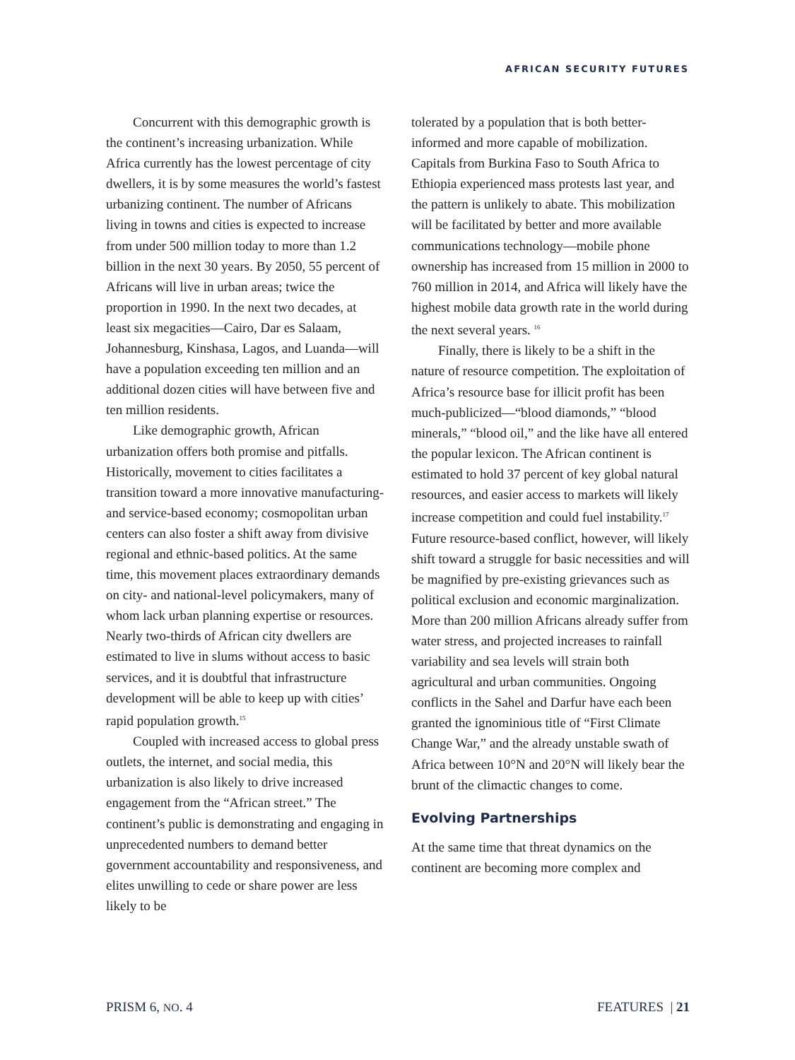AFRICAN SECURITY FUTURES
Concurrent with this demographic growth is the continent’s increasing urbanization. While Africa currently has the lowest percentage of city dwellers, it is by some measures the world’s fastest urbanizing continent. The number of Africans living in towns and cities is expected to increase from under 500 million today to more than 1.2 billion in the next 30 years. By 2050, 55 percent of Africans will live in urban areas; twice the proportion in 1990. In the next two decades, at least six megacities—Cairo, Dar es Salaam, Johannesburg, Kinshasa, Lagos, and Luanda—will have a population exceeding ten million and an additional dozen cities will have between five and ten million residents.
Like demographic growth, African urbanization offers both promise and pitfalls. Historically, movement to cities facilitates a transition toward a more innovative manufacturing- and service-based economy; cosmopolitan urban centers can also foster a shift away from divisive regional and ethnic-based politics. At the same time, this movement places extraordinary demands on city- and national-level policymakers, many of whom lack urban planning expertise or resources. Nearly two-thirds of African city dwellers are estimated to live in slums without access to basic services, and it is doubtful that infrastructure development will be able to keep up with cities’ rapid population growth.<sup>15</sup>
Coupled with increased access to global press outlets, the internet, and social media, this urbanization is also likely to drive increased engagement from the “African street.” The continent’s public is demonstrating and engaging in unprecedented numbers to demand better government accountability and responsiveness, and elites unwilling to cede or share power are less likely to be
tolerated by a population that is both better-informed and more capable of mobilization. Capitals from Burkina Faso to South Africa to Ethiopia experienced mass protests last year, and the pattern is unlikely to abate. This mobilization will be facilitated by better and more available communications technology—mobile phone ownership has increased from 15 million in 2000 to 760 million in 2014, and Africa will likely have the highest mobile data growth rate in the world during the next several years. <sup>16</sup>
Finally, there is likely to be a shift in the nature of resource competition. The exploitation of Africa’s resource base for illicit profit has been much-publicized—“blood diamonds,” “blood minerals,” “blood oil,” and the like have all entered the popular lexicon. The African continent is estimated to hold 37 percent of key global natural resources, and easier access to markets will likely increase competition and could fuel instability.<sup>17</sup> Future resource-based conflict, however, will likely shift toward a struggle for basic necessities and will be magnified by pre-existing grievances such as political exclusion and economic marginalization. More than 200 million Africans already suffer from water stress, and projected increases to rainfall variability and sea levels will strain both agricultural and urban communities. Ongoing conflicts in the Sahel and Darfur have each been granted the ignominious title of “First Climate Change War,” and the already unstable swath of Africa between 10°N and 20°N will likely bear the brunt of the climactic changes to come.
Evolving Partnerships
At the same time that threat dynamics on the continent are becoming more complex and
PRISM 6, NO. 4 FEATURES | 21